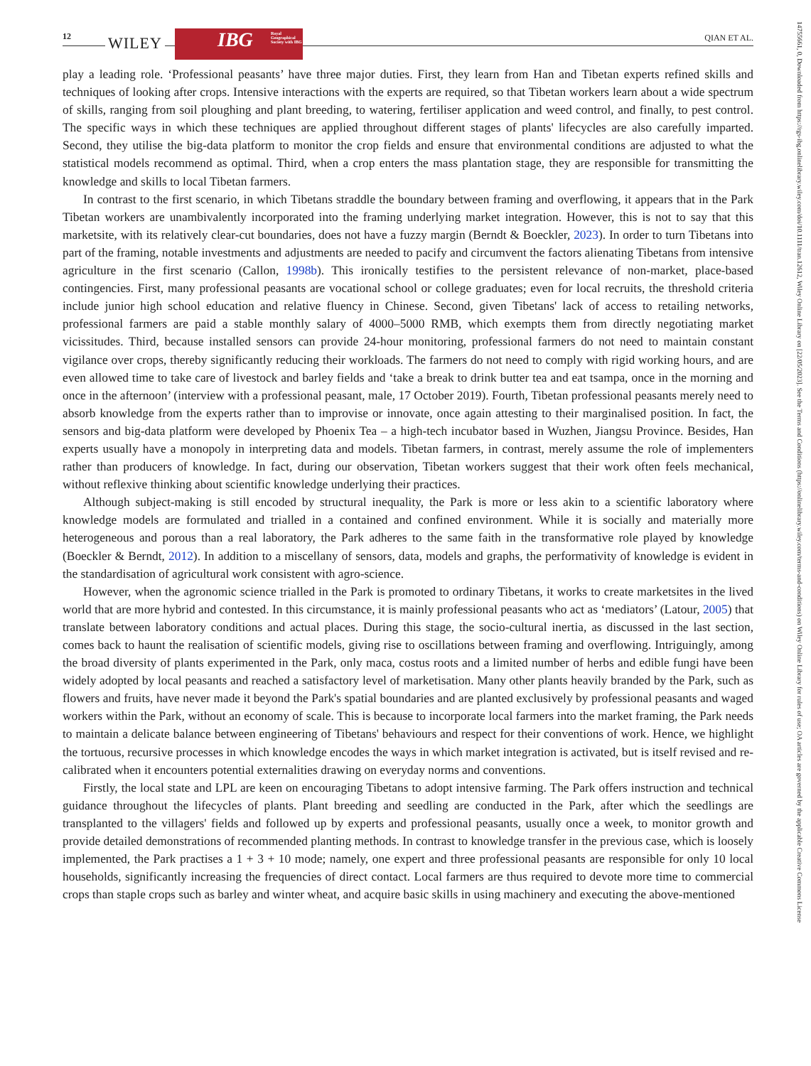12 WILEY
IBG Royal Geographical Society with IBG
QIAN ET AL.
play a leading role. ‘Professional peasants’ have three major duties. First, they learn from Han and Tibetan experts refined skills and techniques of looking after crops. Intensive interactions with the experts are required, so that Tibetan workers learn about a wide spectrum of skills, ranging from soil ploughing and plant breeding, to watering, fertiliser application and weed control, and finally, to pest control. The specific ways in which these techniques are applied throughout different stages of plants' lifecycles are also carefully imparted. Second, they utilise the big-data platform to monitor the crop fields and ensure that environmental conditions are adjusted to what the statistical models recommend as optimal. Third, when a crop enters the mass plantation stage, they are responsible for transmitting the knowledge and skills to local Tibetan farmers.
In contrast to the first scenario, in which Tibetans straddle the boundary between framing and overflowing, it appears that in the Park Tibetan workers are unambivalently incorporated into the framing underlying market integration. However, this is not to say that this marketsite, with its relatively clear-cut boundaries, does not have a fuzzy margin (Berndt & Boeckler, 2023). In order to turn Tibetans into part of the framing, notable investments and adjustments are needed to pacify and circumvent the factors alienating Tibetans from intensive agriculture in the first scenario (Callon, 1998b). This ironically testifies to the persistent relevance of non-market, place-based contingencies. First, many professional peasants are vocational school or college graduates; even for local recruits, the threshold criteria include junior high school education and relative fluency in Chinese. Second, given Tibetans' lack of access to retailing networks, professional farmers are paid a stable monthly salary of 4000–5000 RMB, which exempts them from directly negotiating market vicissitudes. Third, because installed sensors can provide 24-hour monitoring, professional farmers do not need to maintain constant vigilance over crops, thereby significantly reducing their workloads. The farmers do not need to comply with rigid working hours, and are even allowed time to take care of livestock and barley fields and ‘take a break to drink butter tea and eat tsampa, once in the morning and once in the afternoon’ (interview with a professional peasant, male, 17 October 2019). Fourth, Tibetan professional peasants merely need to absorb knowledge from the experts rather than to improvise or innovate, once again attesting to their marginalised position. In fact, the sensors and big-data platform were developed by Phoenix Tea – a high-tech incubator based in Wuzhen, Jiangsu Province. Besides, Han experts usually have a monopoly in interpreting data and models. Tibetan farmers, in contrast, merely assume the role of implementers rather than producers of knowledge. In fact, during our observation, Tibetan workers suggest that their work often feels mechanical, without reflexive thinking about scientific knowledge underlying their practices.
Although subject-making is still encoded by structural inequality, the Park is more or less akin to a scientific laboratory where knowledge models are formulated and trialled in a contained and confined environment. While it is socially and materially more heterogeneous and porous than a real laboratory, the Park adheres to the same faith in the transformative role played by knowledge (Boeckler & Berndt, 2012). In addition to a miscellany of sensors, data, models and graphs, the performativity of knowledge is evident in the standardisation of agricultural work consistent with agro-science.
However, when the agronomic science trialled in the Park is promoted to ordinary Tibetans, it works to create marketsites in the lived world that are more hybrid and contested. In this circumstance, it is mainly professional peasants who act as ‘mediators’ (Latour, 2005) that translate between laboratory conditions and actual places. During this stage, the socio-cultural inertia, as discussed in the last section, comes back to haunt the realisation of scientific models, giving rise to oscillations between framing and overflowing. Intriguingly, among the broad diversity of plants experimented in the Park, only maca, costus roots and a limited number of herbs and edible fungi have been widely adopted by local peasants and reached a satisfactory level of marketisation. Many other plants heavily branded by the Park, such as flowers and fruits, have never made it beyond the Park's spatial boundaries and are planted exclusively by professional peasants and waged workers within the Park, without an economy of scale. This is because to incorporate local farmers into the market framing, the Park needs to maintain a delicate balance between engineering of Tibetans' behaviours and respect for their conventions of work. Hence, we highlight the tortuous, recursive processes in which knowledge encodes the ways in which market integration is activated, but is itself revised and re-calibrated when it encounters potential externalities drawing on everyday norms and conventions.
Firstly, the local state and LPL are keen on encouraging Tibetans to adopt intensive farming. The Park offers instruction and technical guidance throughout the lifecycles of plants. Plant breeding and seedling are conducted in the Park, after which the seedlings are transplanted to the villagers' fields and followed up by experts and professional peasants, usually once a week, to monitor growth and provide detailed demonstrations of recommended planting methods. In contrast to knowledge transfer in the previous case, which is loosely implemented, the Park practises a 1 + 3 + 10 mode; namely, one expert and three professional peasants are responsible for only 10 local households, significantly increasing the frequencies of direct contact. Local farmers are thus required to devote more time to commercial crops than staple crops such as barley and winter wheat, and acquire basic skills in using machinery and executing the above-mentioned
14755661, 0, Downloaded from https://rgs-ibg.onlinelibrary.wiley.com/doi/10.1111/tran.12612, Wiley Online Library on [22/05/2023]. See the Terms and Conditions (https://onlinelibrary.wiley.com/terms-and-conditions) on Wiley Online Library for rules of use; OA articles are governed by the applicable Creative Commons License